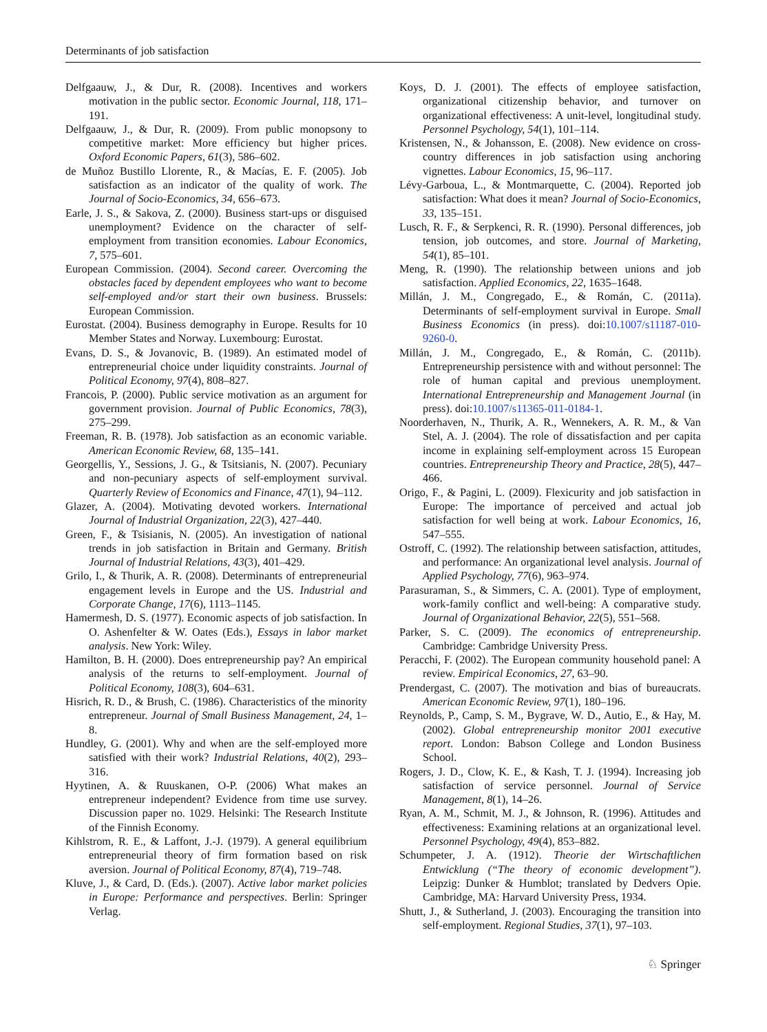Determinants of job satisfaction
Delfgaauw, J., & Dur, R. (2008). Incentives and workers motivation in the public sector. Economic Journal, 118, 171–191.
Delfgaauw, J., & Dur, R. (2009). From public monopsony to competitive market: More efficiency but higher prices. Oxford Economic Papers, 61(3), 586–602.
de Muñoz Bustillo Llorente, R., & Macías, E. F. (2005). Job satisfaction as an indicator of the quality of work. The Journal of Socio-Economics, 34, 656–673.
Earle, J. S., & Sakova, Z. (2000). Business start-ups or disguised unemployment? Evidence on the character of self-employment from transition economies. Labour Economics, 7, 575–601.
European Commission. (2004). Second career. Overcoming the obstacles faced by dependent employees who want to become self-employed and/or start their own business. Brussels: European Commission.
Eurostat. (2004). Business demography in Europe. Results for 10 Member States and Norway. Luxembourg: Eurostat.
Evans, D. S., & Jovanovic, B. (1989). An estimated model of entrepreneurial choice under liquidity constraints. Journal of Political Economy, 97(4), 808–827.
Francois, P. (2000). Public service motivation as an argument for government provision. Journal of Public Economics, 78(3), 275–299.
Freeman, R. B. (1978). Job satisfaction as an economic variable. American Economic Review, 68, 135–141.
Georgellis, Y., Sessions, J. G., & Tsitsianis, N. (2007). Pecuniary and non-pecuniary aspects of self-employment survival. Quarterly Review of Economics and Finance, 47(1), 94–112.
Glazer, A. (2004). Motivating devoted workers. International Journal of Industrial Organization, 22(3), 427–440.
Green, F., & Tsisianis, N. (2005). An investigation of national trends in job satisfaction in Britain and Germany. British Journal of Industrial Relations, 43(3), 401–429.
Grilo, I., & Thurik, A. R. (2008). Determinants of entrepreneurial engagement levels in Europe and the US. Industrial and Corporate Change, 17(6), 1113–1145.
Hamermesh, D. S. (1977). Economic aspects of job satisfaction. In O. Ashenfelter & W. Oates (Eds.), Essays in labor market analysis. New York: Wiley.
Hamilton, B. H. (2000). Does entrepreneurship pay? An empirical analysis of the returns to self-employment. Journal of Political Economy, 108(3), 604–631.
Hisrich, R. D., & Brush, C. (1986). Characteristics of the minority entrepreneur. Journal of Small Business Management, 24, 1–8.
Hundley, G. (2001). Why and when are the self-employed more satisfied with their work? Industrial Relations, 40(2), 293–316.
Hyytinen, A. & Ruuskanen, O-P. (2006) What makes an entrepreneur independent? Evidence from time use survey. Discussion paper no. 1029. Helsinki: The Research Institute of the Finnish Economy.
Kihlstrom, R. E., & Laffont, J.-J. (1979). A general equilibrium entrepreneurial theory of firm formation based on risk aversion. Journal of Political Economy, 87(4), 719–748.
Kluve, J., & Card, D. (Eds.). (2007). Active labor market policies in Europe: Performance and perspectives. Berlin: Springer Verlag.
Koys, D. J. (2001). The effects of employee satisfaction, organizational citizenship behavior, and turnover on organizational effectiveness: A unit-level, longitudinal study. Personnel Psychology, 54(1), 101–114.
Kristensen, N., & Johansson, E. (2008). New evidence on cross-country differences in job satisfaction using anchoring vignettes. Labour Economics, 15, 96–117.
Lévy-Garboua, L., & Montmarquette, C. (2004). Reported job satisfaction: What does it mean? Journal of Socio-Economics, 33, 135–151.
Lusch, R. F., & Serpkenci, R. R. (1990). Personal differences, job tension, job outcomes, and store. Journal of Marketing, 54(1), 85–101.
Meng, R. (1990). The relationship between unions and job satisfaction. Applied Economics, 22, 1635–1648.
Millán, J. M., Congregado, E., & Román, C. (2011a). Determinants of self-employment survival in Europe. Small Business Economics (in press). doi:10.1007/s11187-010-9260-0.
Millán, J. M., Congregado, E., & Román, C. (2011b). Entrepreneurship persistence with and without personnel: The role of human capital and previous unemployment. International Entrepreneurship and Management Journal (in press). doi:10.1007/s11365-011-0184-1.
Noorderhaven, N., Thurik, A. R., Wennekers, A. R. M., & Van Stel, A. J. (2004). The role of dissatisfaction and per capita income in explaining self-employment across 15 European countries. Entrepreneurship Theory and Practice, 28(5), 447–466.
Origo, F., & Pagini, L. (2009). Flexicurity and job satisfaction in Europe: The importance of perceived and actual job satisfaction for well being at work. Labour Economics, 16, 547–555.
Ostroff, C. (1992). The relationship between satisfaction, attitudes, and performance: An organizational level analysis. Journal of Applied Psychology, 77(6), 963–974.
Parasuraman, S., & Simmers, C. A. (2001). Type of employment, work-family conflict and well-being: A comparative study. Journal of Organizational Behavior, 22(5), 551–568.
Parker, S. C. (2009). The economics of entrepreneurship. Cambridge: Cambridge University Press.
Peracchi, F. (2002). The European community household panel: A review. Empirical Economics, 27, 63–90.
Prendergast, C. (2007). The motivation and bias of bureaucrats. American Economic Review, 97(1), 180–196.
Reynolds, P., Camp, S. M., Bygrave, W. D., Autio, E., & Hay, M. (2002). Global entrepreneurship monitor 2001 executive report. London: Babson College and London Business School.
Rogers, J. D., Clow, K. E., & Kash, T. J. (1994). Increasing job satisfaction of service personnel. Journal of Service Management, 8(1), 14–26.
Ryan, A. M., Schmit, M. J., & Johnson, R. (1996). Attitudes and effectiveness: Examining relations at an organizational level. Personnel Psychology, 49(4), 853–882.
Schumpeter, J. A. (1912). Theorie der Wirtschaftlichen Entwicklung (“The theory of economic development”). Leipzig: Dunker & Humblot; translated by Dedvers Opie. Cambridge, MA: Harvard University Press, 1934.
Shutt, J., & Sutherland, J. (2003). Encouraging the transition into self-employment. Regional Studies, 37(1), 97–103.
♘ Springer